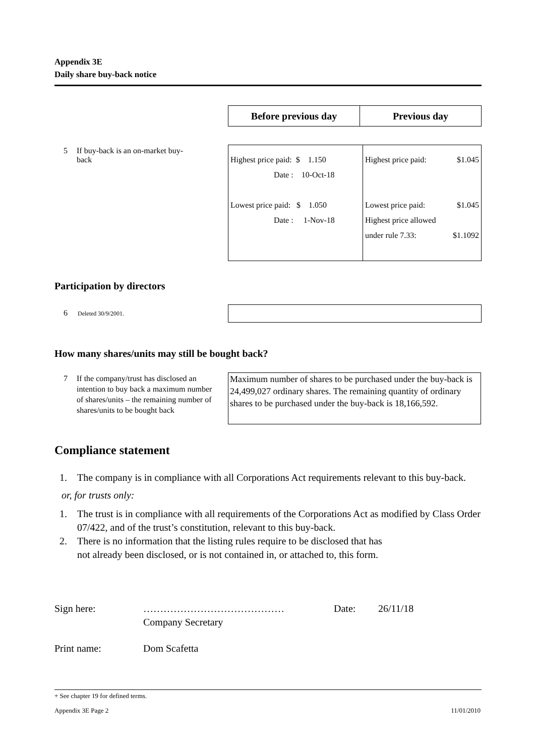Appendix 3E
Daily share buy-back notice
| Before previous day | Previous day |
5 If buy-back is an on-market buy-back
| Highest price paid: $ 1.150 Date : 10-Oct-18 Lowest price paid: $ 1.050 Date : 1-Nov-18 | Highest price paid: $1.045 Lowest price paid: $1.045 Highest price allowed under rule 7.33: $1.1092 |
Participation by directors
6 Deleted 30/9/2001.
How many shares/units may still be bought back?
7 If the company/trust has disclosed an intention to buy back a maximum number of shares/units – the remaining number of shares/units to be bought back
Maximum number of shares to be purchased under the buy-back is 24,499,027 ordinary shares. The remaining quantity of ordinary shares to be purchased under the buy-back is 18,166,592.
Compliance statement
1. The company is in compliance with all Corporations Act requirements relevant to this buy-back.
or, for trusts only:
1. The trust is in compliance with all requirements of the Corporations Act as modified by Class Order 07/422, and of the trust’s constitution, relevant to this buy-back.
2. There is no information that the listing rules require to be disclosed that has
not already been disclosed, or is not contained in, or attached to, this form.
Sign here: …………………………………… Date: 26/11/18
Company Secretary
Print name: Dom Scafetta
+ See chapter 19 for defined terms.
Appendix 3E Page 2 11/01/2010